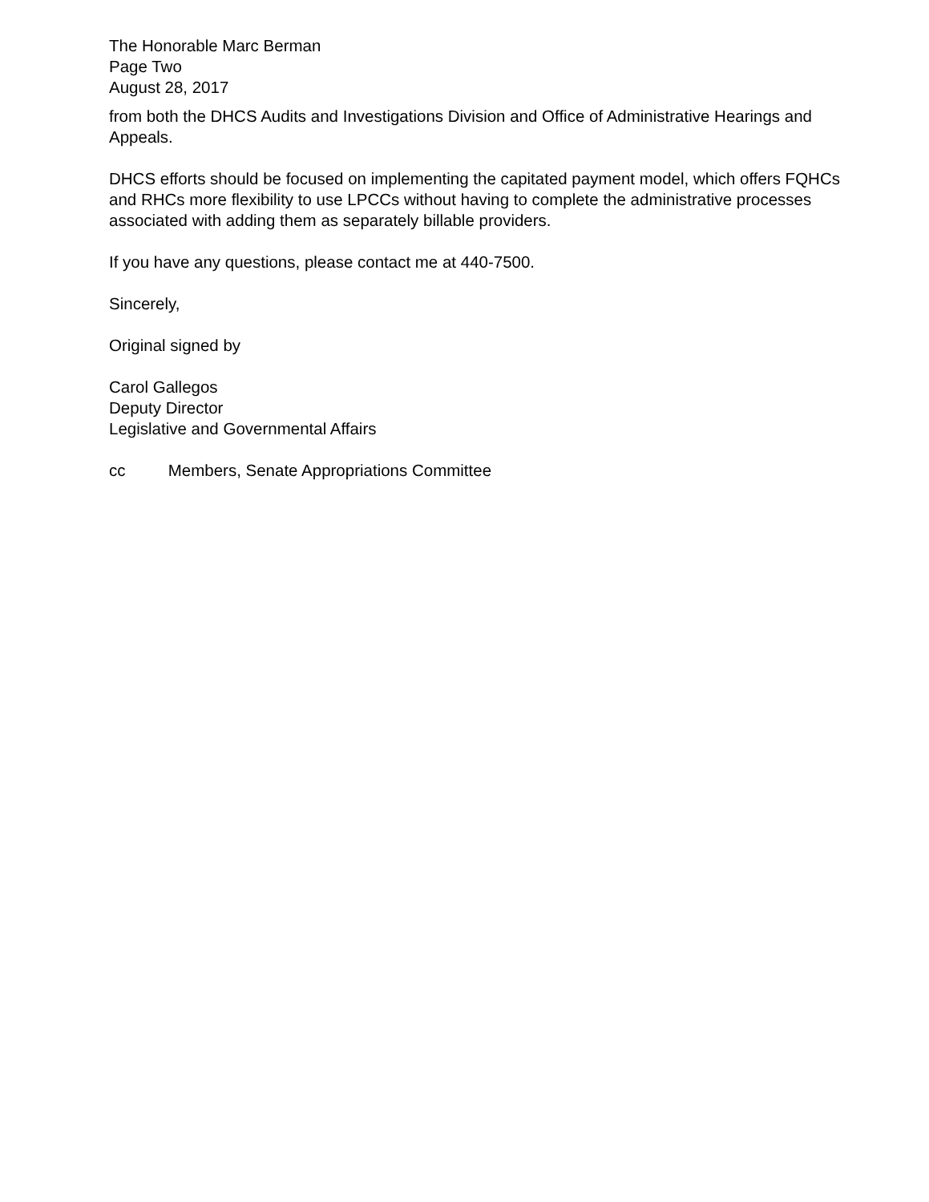The Honorable Marc Berman
Page Two
August 28, 2017
from both the DHCS Audits and Investigations Division and Office of Administrative Hearings and Appeals.
DHCS efforts should be focused on implementing the capitated payment model, which offers FQHCs and RHCs more flexibility to use LPCCs without having to complete the administrative processes associated with adding them as separately billable providers.
If you have any questions, please contact me at 440-7500.
Sincerely,
Original signed by
Carol Gallegos
Deputy Director
Legislative and Governmental Affairs
cc Members, Senate Appropriations Committee